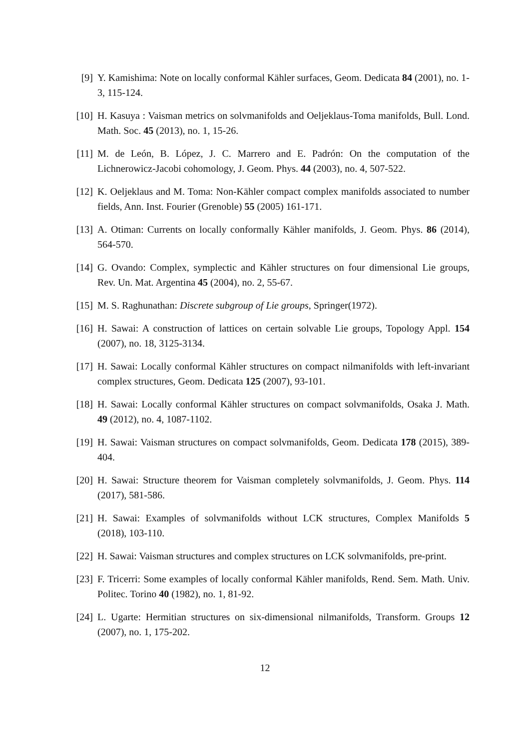[9] Y. Kamishima: Note on locally conformal Kähler surfaces, Geom. Dedicata 84 (2001), no. 1-3, 115-124.
[10]
H. Kasuya : Vaisman metrics on solvmanifolds and Oeljeklaus-Toma manifolds, Bull. Lond. Math. Soc. 45 (2013), no. 1, 15-26.
[11]
M. de León, B. López, J. C. Marrero and E. Padrón: On the computation of the Lichnerowicz-Jacobi cohomology, J. Geom. Phys. 44 (2003), no. 4, 507-522.
[12]
K. Oeljeklaus and M. Toma: Non-Kähler compact complex manifolds associated to number fields, Ann. Inst. Fourier (Grenoble) 55 (2005) 161-171.
[13]
A. Otiman: Currents on locally conformally Kähler manifolds, J. Geom. Phys. 86 (2014), 564-570.
[14]
G. Ovando: Complex, symplectic and Kähler structures on four dimensional Lie groups, Rev. Un. Mat. Argentina 45 (2004), no. 2, 55-67.
[15]
M. S. Raghunathan: Discrete subgroup of Lie groups, Springer(1972).
[16]
H. Sawai: A construction of lattices on certain solvable Lie groups, Topology Appl. 154 (2007), no. 18, 3125-3134.
[17]
H. Sawai: Locally conformal Kähler structures on compact nilmanifolds with left-invariant complex structures, Geom. Dedicata 125 (2007), 93-101.
[18]
H. Sawai: Locally conformal Kähler structures on compact solvmanifolds, Osaka J. Math. 49 (2012), no. 4, 1087-1102.
[19]
H. Sawai: Vaisman structures on compact solvmanifolds, Geom. Dedicata 178 (2015), 389-404.
[20]
H. Sawai: Structure theorem for Vaisman completely solvmanifolds, J. Geom. Phys. 114 (2017), 581-586.
[21]
H. Sawai: Examples of solvmanifolds without LCK structures, Complex Manifolds 5 (2018), 103-110.
[22]
H. Sawai: Vaisman structures and complex structures on LCK solvmanifolds, pre-print.
[23]
F. Tricerri: Some examples of locally conformal Kähler manifolds, Rend. Sem. Math. Univ. Politec. Torino 40 (1982), no. 1, 81-92.
[24]
L. Ugarte: Hermitian structures on six-dimensional nilmanifolds, Transform. Groups 12 (2007), no. 1, 175-202.
12